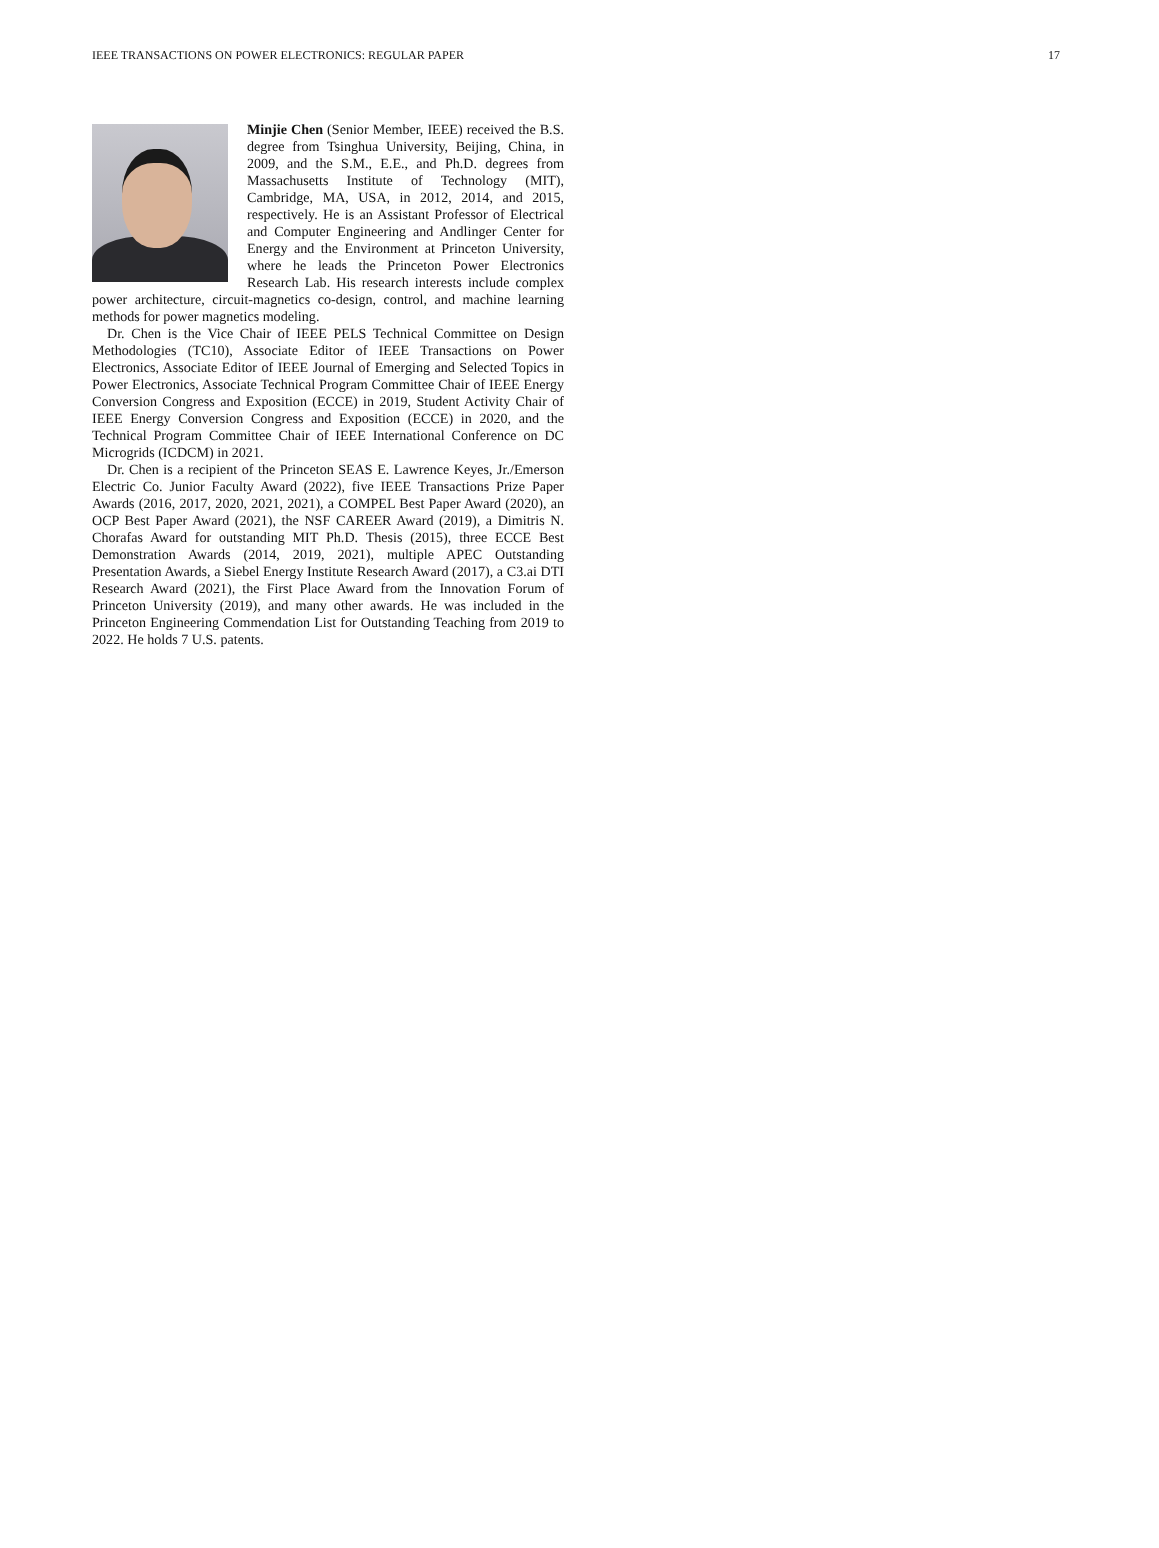IEEE TRANSACTIONS ON POWER ELECTRONICS: REGULAR PAPER 17
Minjie Chen (Senior Member, IEEE) received the B.S. degree from Tsinghua University, Beijing, China, in 2009, and the S.M., E.E., and Ph.D. degrees from Massachusetts Institute of Technology (MIT), Cambridge, MA, USA, in 2012, 2014, and 2015, respectively. He is an Assistant Professor of Electrical and Computer Engineering and Andlinger Center for Energy and the Environment at Princeton University, where he leads the Princeton Power Electronics Research Lab. His research interests include complex power architecture, circuit-magnetics co-design, control, and machine learning methods for power magnetics modeling.
Dr. Chen is the Vice Chair of IEEE PELS Technical Committee on Design Methodologies (TC10), Associate Editor of IEEE Transactions on Power Electronics, Associate Editor of IEEE Journal of Emerging and Selected Topics in Power Electronics, Associate Technical Program Committee Chair of IEEE Energy Conversion Congress and Exposition (ECCE) in 2019, Student Activity Chair of IEEE Energy Conversion Congress and Exposition (ECCE) in 2020, and the Technical Program Committee Chair of IEEE International Conference on DC Microgrids (ICDCM) in 2021.
Dr. Chen is a recipient of the Princeton SEAS E. Lawrence Keyes, Jr./Emerson Electric Co. Junior Faculty Award (2022), five IEEE Transactions Prize Paper Awards (2016, 2017, 2020, 2021, 2021), a COMPEL Best Paper Award (2020), an OCP Best Paper Award (2021), the NSF CAREER Award (2019), a Dimitris N. Chorafas Award for outstanding MIT Ph.D. Thesis (2015), three ECCE Best Demonstration Awards (2014, 2019, 2021), multiple APEC Outstanding Presentation Awards, a Siebel Energy Institute Research Award (2017), a C3.ai DTI Research Award (2021), the First Place Award from the Innovation Forum of Princeton University (2019), and many other awards. He was included in the Princeton Engineering Commendation List for Outstanding Teaching from 2019 to 2022. He holds 7 U.S. patents.